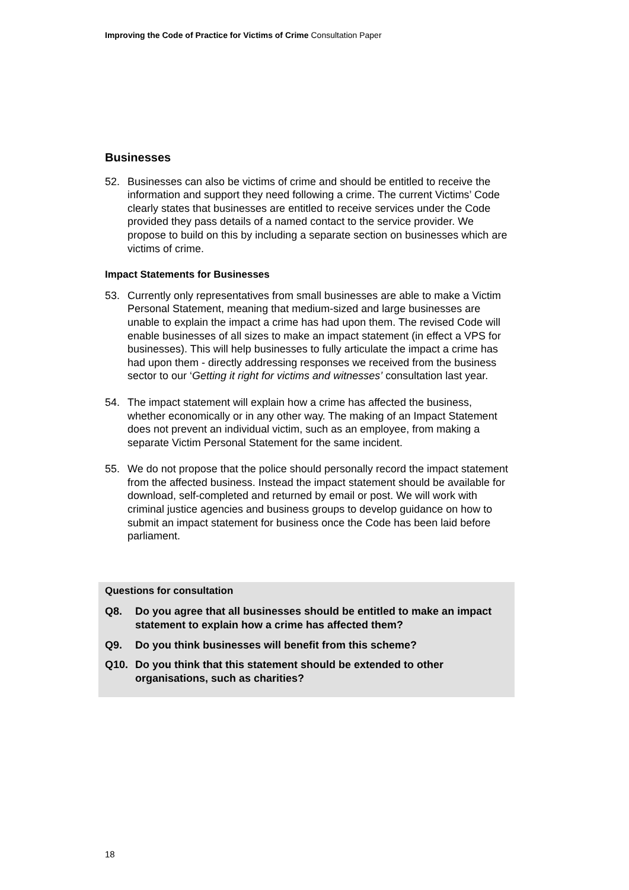Improving the Code of Practice for Victims of Crime Consultation Paper
Businesses
52. Businesses can also be victims of crime and should be entitled to receive the information and support they need following a crime. The current Victims’ Code clearly states that businesses are entitled to receive services under the Code provided they pass details of a named contact to the service provider. We propose to build on this by including a separate section on businesses which are victims of crime.
Impact Statements for Businesses
53. Currently only representatives from small businesses are able to make a Victim Personal Statement, meaning that medium-sized and large businesses are unable to explain the impact a crime has had upon them. The revised Code will enable businesses of all sizes to make an impact statement (in effect a VPS for businesses). This will help businesses to fully articulate the impact a crime has had upon them - directly addressing responses we received from the business sector to our ‘Getting it right for victims and witnesses’ consultation last year.
54. The impact statement will explain how a crime has affected the business, whether economically or in any other way. The making of an Impact Statement does not prevent an individual victim, such as an employee, from making a separate Victim Personal Statement for the same incident.
55. We do not propose that the police should personally record the impact statement from the affected business. Instead the impact statement should be available for download, self-completed and returned by email or post. We will work with criminal justice agencies and business groups to develop guidance on how to submit an impact statement for business once the Code has been laid before parliament.
Questions for consultation
Q8. Do you agree that all businesses should be entitled to make an impact statement to explain how a crime has affected them?
Q9. Do you think businesses will benefit from this scheme?
Q10. Do you think that this statement should be extended to other organisations, such as charities?
18